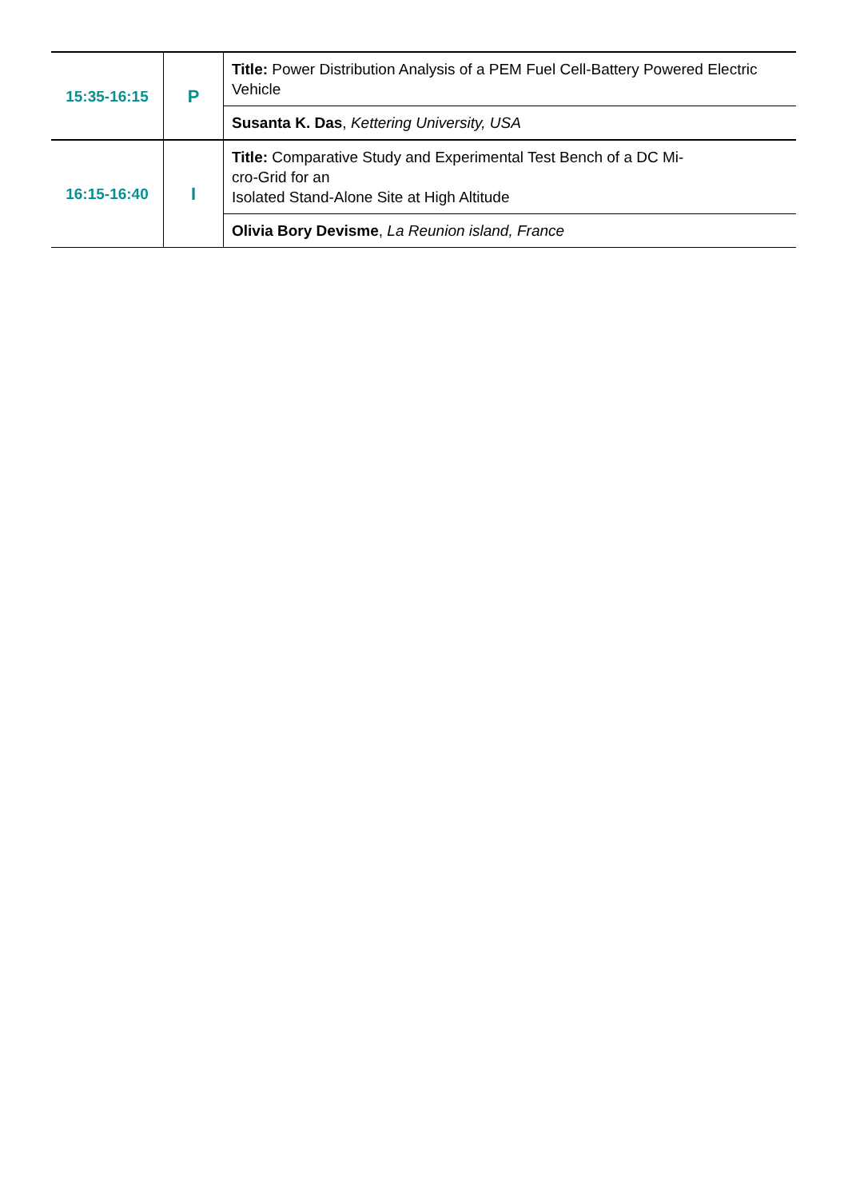| 15:35-16:15 | P | Title: Power Distribution Analysis of a PEM Fuel Cell-Battery Powered Electric Vehicle |
| | | Susanta K. Das , Kettering University, USA |
| 16:15-16:40 | I | Title: Comparative Study and Experimental Test Bench of a DC Mi- cro-Grid for an Isolated Stand-Alone Site at High Altitude |
| | | Olivia Bory Devisme , La Reunion island, France |